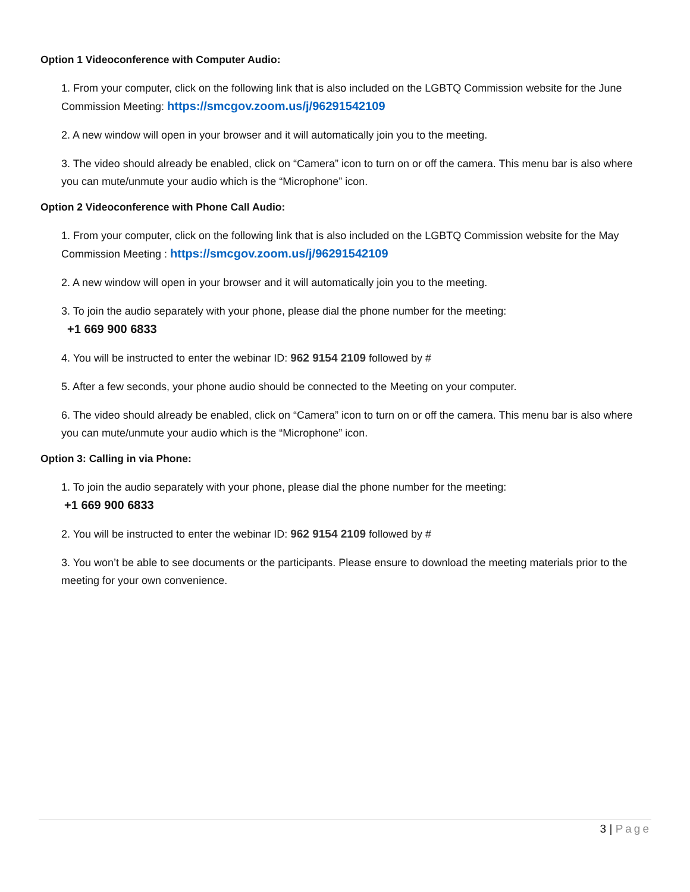Option 1 Videoconference with Computer Audio:
1. From your computer, click on the following link that is also included on the LGBTQ Commission website for the June Commission Meeting: https://smcgov.zoom.us/j/96291542109
2. A new window will open in your browser and it will automatically join you to the meeting.
3. The video should already be enabled, click on “Camera” icon to turn on or off the camera. This menu bar is also where you can mute/unmute your audio which is the “Microphone” icon.
Option 2 Videoconference with Phone Call Audio:
1. From your computer, click on the following link that is also included on the LGBTQ Commission website for the May Commission Meeting : https://smcgov.zoom.us/j/96291542109
2. A new window will open in your browser and it will automatically join you to the meeting.
3. To join the audio separately with your phone, please dial the phone number for the meeting:
+1 669 900 6833
4. You will be instructed to enter the webinar ID: 962 9154 2109 followed by #
5. After a few seconds, your phone audio should be connected to the Meeting on your computer.
6. The video should already be enabled, click on “Camera” icon to turn on or off the camera. This menu bar is also where you can mute/unmute your audio which is the “Microphone” icon.
Option 3: Calling in via Phone:
1. To join the audio separately with your phone, please dial the phone number for the meeting:
+1 669 900 6833
2. You will be instructed to enter the webinar ID: 962 9154 2109 followed by #
3. You won’t be able to see documents or the participants. Please ensure to download the meeting materials prior to the meeting for your own convenience.
3 | Page